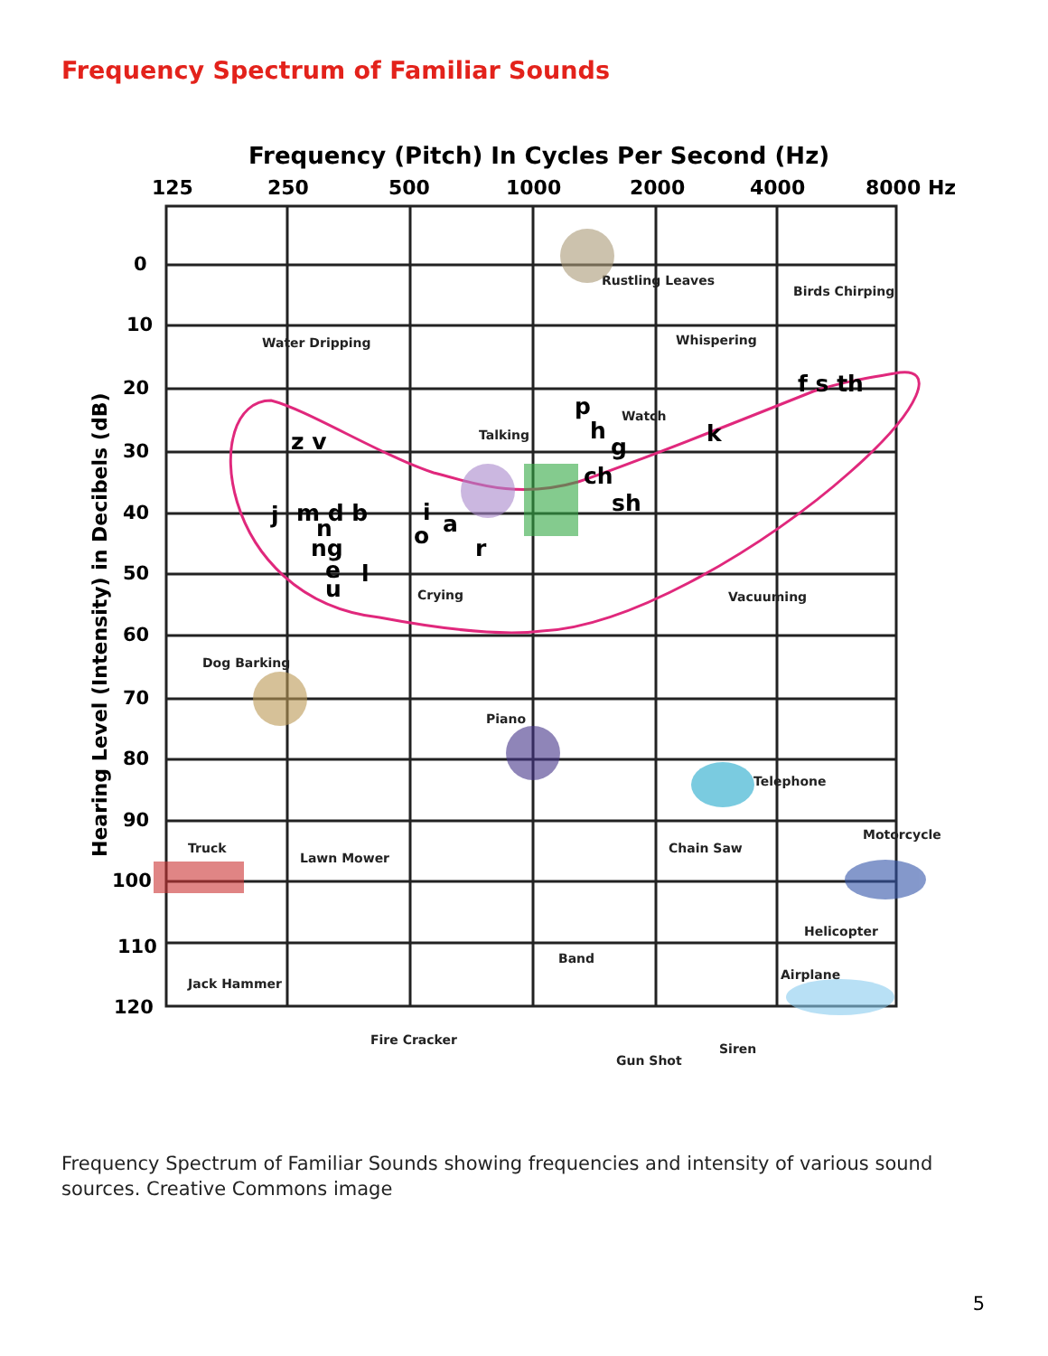Frequency Spectrum of Familiar Sounds
Frequency (Pitch) In Cycles Per Second (Hz)
125
250
500
1000
2000
4000
8000 Hz
Hearing Level (Intensity) in Decibels (dB)
0
10
20
30
40
50
60
70
80
90
100
110
120
z v
j
m d b
n
ng
e
l
u
i
o
a
r
p
h
g
ch
sh
k
f s th
Rustling Leaves
Birds Chirping
Water Dripping
Whispering
Watch
Talking
Crying
Vacuuming
Dog Barking
Piano
Telephone
Truck
Lawn Mower
Chain Saw
Motorcycle
Helicopter
Band
Airplane
Jack Hammer
Fire Cracker
Siren
Gun Shot
Frequency Spectrum of Familiar Sounds showing frequencies and intensity of various sound sources. Creative Commons image
5